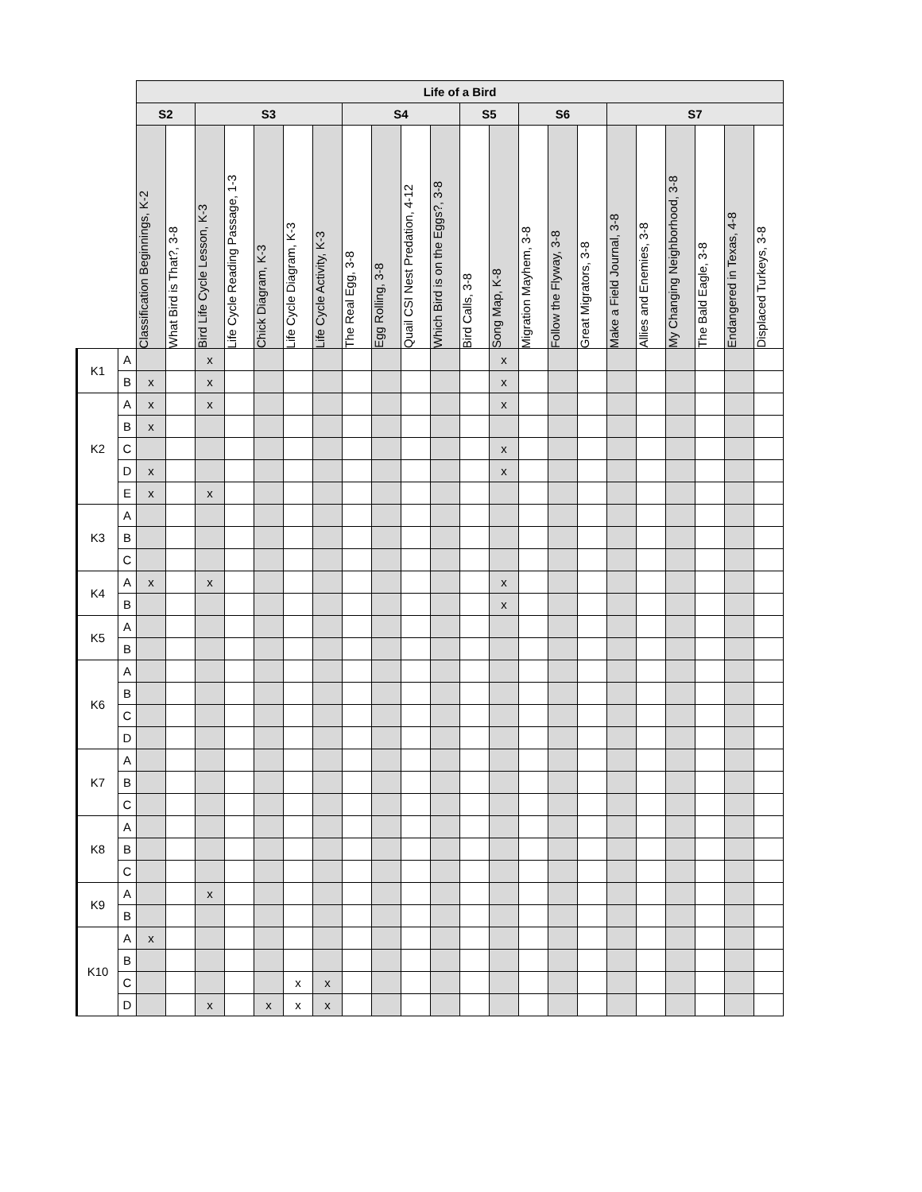| | | Life of a Bird | | | | | | | | | | | | | | | | | | | | | |
| | | S2 | | S3 | | | | | S4 | | | | S5 | | S6 | | | S7 | | | | | |
| | | Classification Beginnings, K-2 | What Bird is That?, 3-8 | Bird Life Cycle Lesson, K-3 | Life Cycle Reading Passage, 1-3 | Chick Diagram, K-3 | Life Cycle Diagram, K-3 | Life Cycle Activity, K-3 | The Real Egg, 3-8 | Egg Rolling, 3-8 | Quail CSI Nest Predation, 4-12 | Which Bird is on the Eggs?, 3-8 | Bird Calls, 3-8 | Song Map, K-8 | Migration Mayhem, 3-8 | Follow the Flyway, 3-8 | Great Migrators, 3-8 | Make a Field Journal, 3-8 | Allies and Enemies, 3-8 | My Changing Neighborhood, 3-8 | The Bald Eagle, 3-8 | Endangered in Texas, 4-8 | Displaced Turkeys, 3-8 |
| K1 | A | | | x | | | | | | | | | | x | | | | | | | | | |
| | B | x | | x | | | | | | | | | | x | | | | | | | | | |
| K2 | A | x | | x | | | | | | | | | | x | | | | | | | | | |
| | B | x | | | | | | | | | | | | | | | | | | | | | |
| | C | | | | | | | | | | | | | x | | | | | | | | | |
| | D | x | | | | | | | | | | | | x | | | | | | | | | |
| | E | x | | x | | | | | | | | | | | | | | | | | | | |
| K3 | A | | | | | | | | | | | | | | | | | | | | | | |
| | B | | | | | | | | | | | | | | | | | | | | | | |
| | C | | | | | | | | | | | | | | | | | | | | | | |
| K4 | A | x | | x | | | | | | | | | | x | | | | | | | | | |
| | B | | | | | | | | | | | | | x | | | | | | | | | |
| K5 | A | | | | | | | | | | | | | | | | | | | | | | |
| | B | | | | | | | | | | | | | | | | | | | | | | |
| K6 | A | | | | | | | | | | | | | | | | | | | | | | |
| | B | | | | | | | | | | | | | | | | | | | | | | |
| | C | | | | | | | | | | | | | | | | | | | | | | |
| | D | | | | | | | | | | | | | | | | | | | | | | |
| K7 | A | | | | | | | | | | | | | | | | | | | | | | |
| | B | | | | | | | | | | | | | | | | | | | | | | |
| | C | | | | | | | | | | | | | | | | | | | | | | |
| K8 | A | | | | | | | | | | | | | | | | | | | | | | |
| | B | | | | | | | | | | | | | | | | | | | | | | |
| | C | | | | | | | | | | | | | | | | | | | | | | |
| K9 | A | | | x | | | | | | | | | | | | | | | | | | | |
| | B | | | | | | | | | | | | | | | | | | | | | | |
| K10 | A | x | | | | | | | | | | | | | | | | | | | | | |
| | B | | | | | | | | | | | | | | | | | | | | | | |
| | C | | | | | | x | x | | | | | | | | | | | | | | | |
| | D | | | x | | x | x | x | | | | | | | | | | | | | | | |